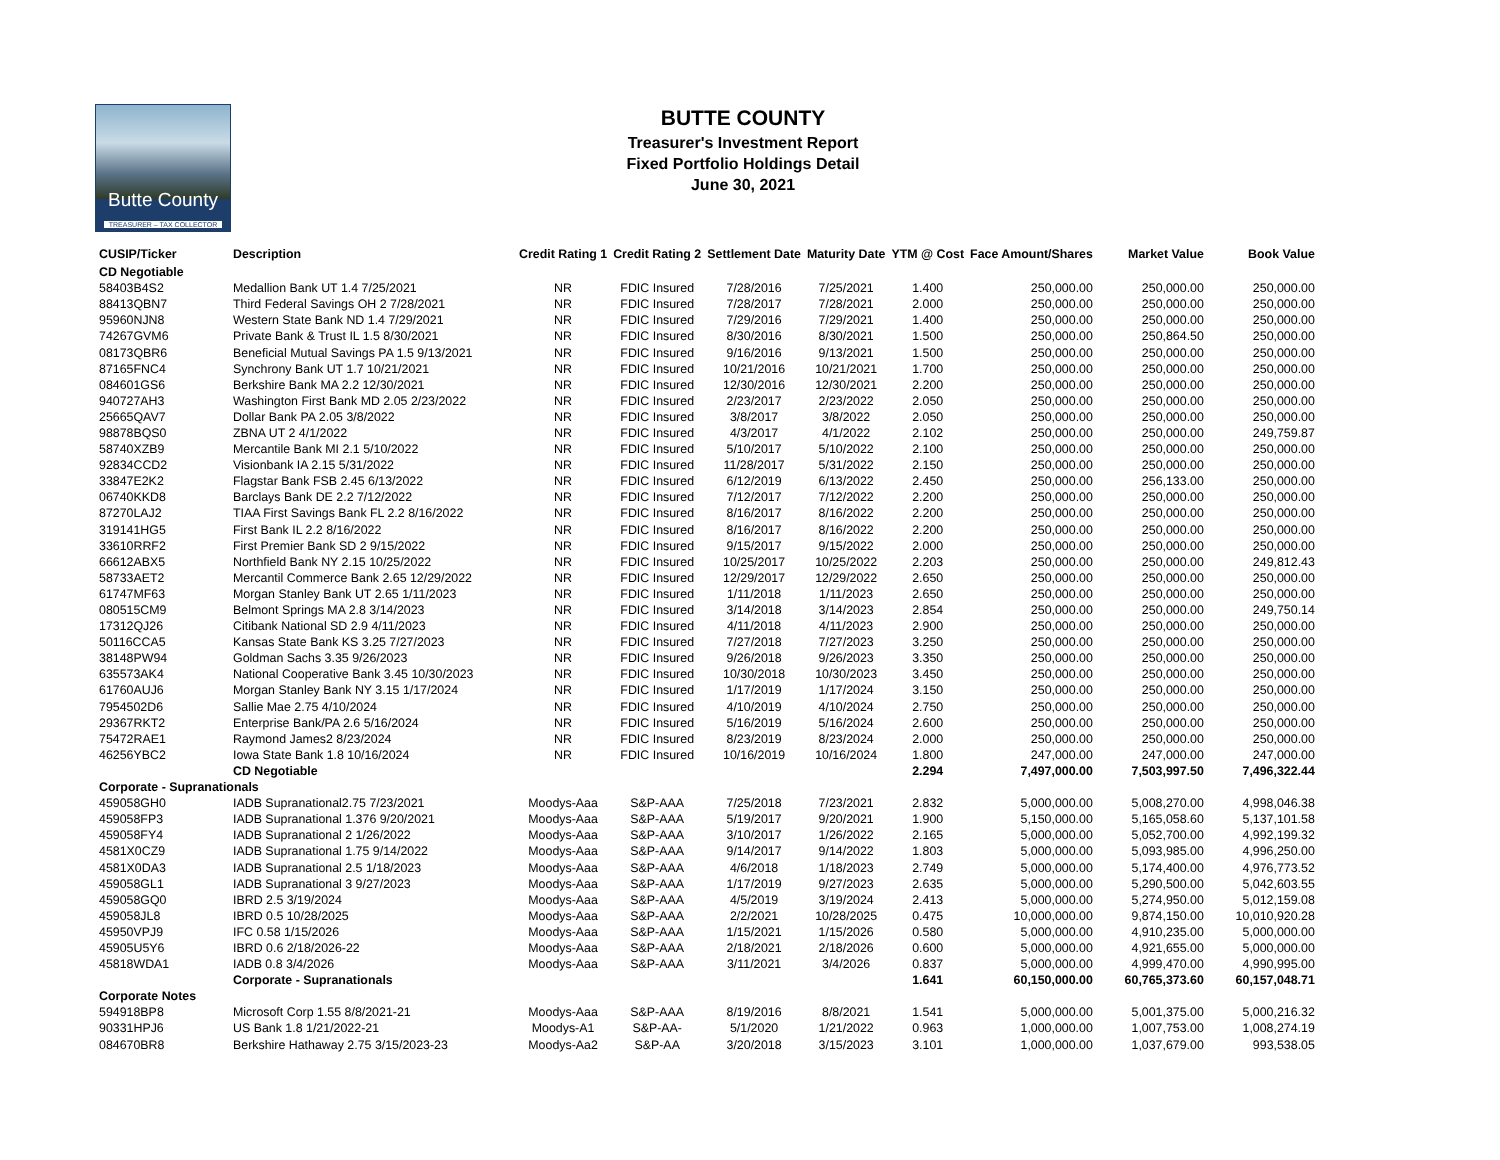Butte County
TREASURER – TAX COLLECTOR
BUTTE COUNTY
Treasurer's Investment Report
Fixed Portfolio Holdings Detail
June 30, 2021
| CUSIP/Ticker | Description | Credit Rating 1 | Credit Rating 2 | Settlement Date | Maturity Date | YTM @ Cost | Face Amount/Shares | Market Value | Book Value |
| --- | --- | --- | --- | --- | --- | --- | --- | --- | --- |
| CD Negotiable | | | | | | | | | |
| 58403B4S2 | Medallion Bank UT 1.4 7/25/2021 | NR | FDIC Insured | 7/28/2016 | 7/25/2021 | 1.400 | 250,000.00 | 250,000.00 | 250,000.00 |
| 88413QBN7 | Third Federal Savings OH 2 7/28/2021 | NR | FDIC Insured | 7/28/2017 | 7/28/2021 | 2.000 | 250,000.00 | 250,000.00 | 250,000.00 |
| 95960NJN8 | Western State Bank ND 1.4 7/29/2021 | NR | FDIC Insured | 7/29/2016 | 7/29/2021 | 1.400 | 250,000.00 | 250,000.00 | 250,000.00 |
| 74267GVM6 | Private Bank & Trust IL 1.5 8/30/2021 | NR | FDIC Insured | 8/30/2016 | 8/30/2021 | 1.500 | 250,000.00 | 250,864.50 | 250,000.00 |
| 08173QBR6 | Beneficial Mutual Savings PA 1.5 9/13/2021 | NR | FDIC Insured | 9/16/2016 | 9/13/2021 | 1.500 | 250,000.00 | 250,000.00 | 250,000.00 |
| 87165FNC4 | Synchrony Bank UT 1.7 10/21/2021 | NR | FDIC Insured | 10/21/2016 | 10/21/2021 | 1.700 | 250,000.00 | 250,000.00 | 250,000.00 |
| 084601GS6 | Berkshire Bank MA 2.2 12/30/2021 | NR | FDIC Insured | 12/30/2016 | 12/30/2021 | 2.200 | 250,000.00 | 250,000.00 | 250,000.00 |
| 940727AH3 | Washington First Bank MD 2.05 2/23/2022 | NR | FDIC Insured | 2/23/2017 | 2/23/2022 | 2.050 | 250,000.00 | 250,000.00 | 250,000.00 |
| 25665QAV7 | Dollar Bank PA 2.05 3/8/2022 | NR | FDIC Insured | 3/8/2017 | 3/8/2022 | 2.050 | 250,000.00 | 250,000.00 | 250,000.00 |
| 98878BQS0 | ZBNA UT 2 4/1/2022 | NR | FDIC Insured | 4/3/2017 | 4/1/2022 | 2.102 | 250,000.00 | 250,000.00 | 249,759.87 |
| 58740XZB9 | Mercantile Bank MI 2.1 5/10/2022 | NR | FDIC Insured | 5/10/2017 | 5/10/2022 | 2.100 | 250,000.00 | 250,000.00 | 250,000.00 |
| 92834CCD2 | Visionbank IA 2.15 5/31/2022 | NR | FDIC Insured | 11/28/2017 | 5/31/2022 | 2.150 | 250,000.00 | 250,000.00 | 250,000.00 |
| 33847E2K2 | Flagstar Bank FSB 2.45 6/13/2022 | NR | FDIC Insured | 6/12/2019 | 6/13/2022 | 2.450 | 250,000.00 | 256,133.00 | 250,000.00 |
| 06740KKD8 | Barclays Bank DE 2.2 7/12/2022 | NR | FDIC Insured | 7/12/2017 | 7/12/2022 | 2.200 | 250,000.00 | 250,000.00 | 250,000.00 |
| 87270LAJ2 | TIAA First Savings Bank FL 2.2 8/16/2022 | NR | FDIC Insured | 8/16/2017 | 8/16/2022 | 2.200 | 250,000.00 | 250,000.00 | 250,000.00 |
| 319141HG5 | First Bank IL 2.2 8/16/2022 | NR | FDIC Insured | 8/16/2017 | 8/16/2022 | 2.200 | 250,000.00 | 250,000.00 | 250,000.00 |
| 33610RRF2 | First Premier Bank SD 2 9/15/2022 | NR | FDIC Insured | 9/15/2017 | 9/15/2022 | 2.000 | 250,000.00 | 250,000.00 | 250,000.00 |
| 66612ABX5 | Northfield Bank NY 2.15 10/25/2022 | NR | FDIC Insured | 10/25/2017 | 10/25/2022 | 2.203 | 250,000.00 | 250,000.00 | 249,812.43 |
| 58733AET2 | Mercantil Commerce Bank 2.65 12/29/2022 | NR | FDIC Insured | 12/29/2017 | 12/29/2022 | 2.650 | 250,000.00 | 250,000.00 | 250,000.00 |
| 61747MF63 | Morgan Stanley Bank UT 2.65 1/11/2023 | NR | FDIC Insured | 1/11/2018 | 1/11/2023 | 2.650 | 250,000.00 | 250,000.00 | 250,000.00 |
| 080515CM9 | Belmont Springs MA 2.8 3/14/2023 | NR | FDIC Insured | 3/14/2018 | 3/14/2023 | 2.854 | 250,000.00 | 250,000.00 | 249,750.14 |
| 17312QJ26 | Citibank National SD 2.9 4/11/2023 | NR | FDIC Insured | 4/11/2018 | 4/11/2023 | 2.900 | 250,000.00 | 250,000.00 | 250,000.00 |
| 50116CCA5 | Kansas State Bank KS 3.25 7/27/2023 | NR | FDIC Insured | 7/27/2018 | 7/27/2023 | 3.250 | 250,000.00 | 250,000.00 | 250,000.00 |
| 38148PW94 | Goldman Sachs 3.35 9/26/2023 | NR | FDIC Insured | 9/26/2018 | 9/26/2023 | 3.350 | 250,000.00 | 250,000.00 | 250,000.00 |
| 635573AK4 | National Cooperative Bank 3.45 10/30/2023 | NR | FDIC Insured | 10/30/2018 | 10/30/2023 | 3.450 | 250,000.00 | 250,000.00 | 250,000.00 |
| 61760AUJ6 | Morgan Stanley Bank NY 3.15 1/17/2024 | NR | FDIC Insured | 1/17/2019 | 1/17/2024 | 3.150 | 250,000.00 | 250,000.00 | 250,000.00 |
| 7954502D6 | Sallie Mae 2.75 4/10/2024 | NR | FDIC Insured | 4/10/2019 | 4/10/2024 | 2.750 | 250,000.00 | 250,000.00 | 250,000.00 |
| 29367RKT2 | Enterprise Bank/PA 2.6 5/16/2024 | NR | FDIC Insured | 5/16/2019 | 5/16/2024 | 2.600 | 250,000.00 | 250,000.00 | 250,000.00 |
| 75472RAE1 | Raymond James2 8/23/2024 | NR | FDIC Insured | 8/23/2019 | 8/23/2024 | 2.000 | 250,000.00 | 250,000.00 | 250,000.00 |
| 46256YBC2 | Iowa State Bank 1.8 10/16/2024 | NR | FDIC Insured | 10/16/2019 | 10/16/2024 | 1.800 | 247,000.00 | 247,000.00 | 247,000.00 |
| | CD Negotiable | | | | | 2.294 | 7,497,000.00 | 7,503,997.50 | 7,496,322.44 |
| Corporate - Supranationals | | | | | | | | | |
| 459058GH0 | IADB Supranational2.75 7/23/2021 | Moodys-Aaa | S&P-AAA | 7/25/2018 | 7/23/2021 | 2.832 | 5,000,000.00 | 5,008,270.00 | 4,998,046.38 |
| 459058FP3 | IADB Supranational 1.376 9/20/2021 | Moodys-Aaa | S&P-AAA | 5/19/2017 | 9/20/2021 | 1.900 | 5,150,000.00 | 5,165,058.60 | 5,137,101.58 |
| 459058FY4 | IADB Supranational 2 1/26/2022 | Moodys-Aaa | S&P-AAA | 3/10/2017 | 1/26/2022 | 2.165 | 5,000,000.00 | 5,052,700.00 | 4,992,199.32 |
| 4581X0CZ9 | IADB Supranational 1.75 9/14/2022 | Moodys-Aaa | S&P-AAA | 9/14/2017 | 9/14/2022 | 1.803 | 5,000,000.00 | 5,093,985.00 | 4,996,250.00 |
| 4581X0DA3 | IADB Supranational 2.5 1/18/2023 | Moodys-Aaa | S&P-AAA | 4/6/2018 | 1/18/2023 | 2.749 | 5,000,000.00 | 5,174,400.00 | 4,976,773.52 |
| 459058GL1 | IADB Supranational 3 9/27/2023 | Moodys-Aaa | S&P-AAA | 1/17/2019 | 9/27/2023 | 2.635 | 5,000,000.00 | 5,290,500.00 | 5,042,603.55 |
| 459058GQ0 | IBRD 2.5 3/19/2024 | Moodys-Aaa | S&P-AAA | 4/5/2019 | 3/19/2024 | 2.413 | 5,000,000.00 | 5,274,950.00 | 5,012,159.08 |
| 459058JL8 | IBRD 0.5 10/28/2025 | Moodys-Aaa | S&P-AAA | 2/2/2021 | 10/28/2025 | 0.475 | 10,000,000.00 | 9,874,150.00 | 10,010,920.28 |
| 45950VPJ9 | IFC 0.58 1/15/2026 | Moodys-Aaa | S&P-AAA | 1/15/2021 | 1/15/2026 | 0.580 | 5,000,000.00 | 4,910,235.00 | 5,000,000.00 |
| 45905U5Y6 | IBRD 0.6 2/18/2026-22 | Moodys-Aaa | S&P-AAA | 2/18/2021 | 2/18/2026 | 0.600 | 5,000,000.00 | 4,921,655.00 | 5,000,000.00 |
| 45818WDA1 | IADB 0.8 3/4/2026 | Moodys-Aaa | S&P-AAA | 3/11/2021 | 3/4/2026 | 0.837 | 5,000,000.00 | 4,999,470.00 | 4,990,995.00 |
| | Corporate - Supranationals | | | | | 1.641 | 60,150,000.00 | 60,765,373.60 | 60,157,048.71 |
| Corporate Notes | | | | | | | | | |
| 594918BP8 | Microsoft Corp 1.55 8/8/2021-21 | Moodys-Aaa | S&P-AAA | 8/19/2016 | 8/8/2021 | 1.541 | 5,000,000.00 | 5,001,375.00 | 5,000,216.32 |
| 90331HPJ6 | US Bank 1.8 1/21/2022-21 | Moodys-A1 | S&P-AA- | 5/1/2020 | 1/21/2022 | 0.963 | 1,000,000.00 | 1,007,753.00 | 1,008,274.19 |
| 084670BR8 | Berkshire Hathaway 2.75 3/15/2023-23 | Moodys-Aa2 | S&P-AA | 3/20/2018 | 3/15/2023 | 3.101 | 1,000,000.00 | 1,037,679.00 | 993,538.05 |